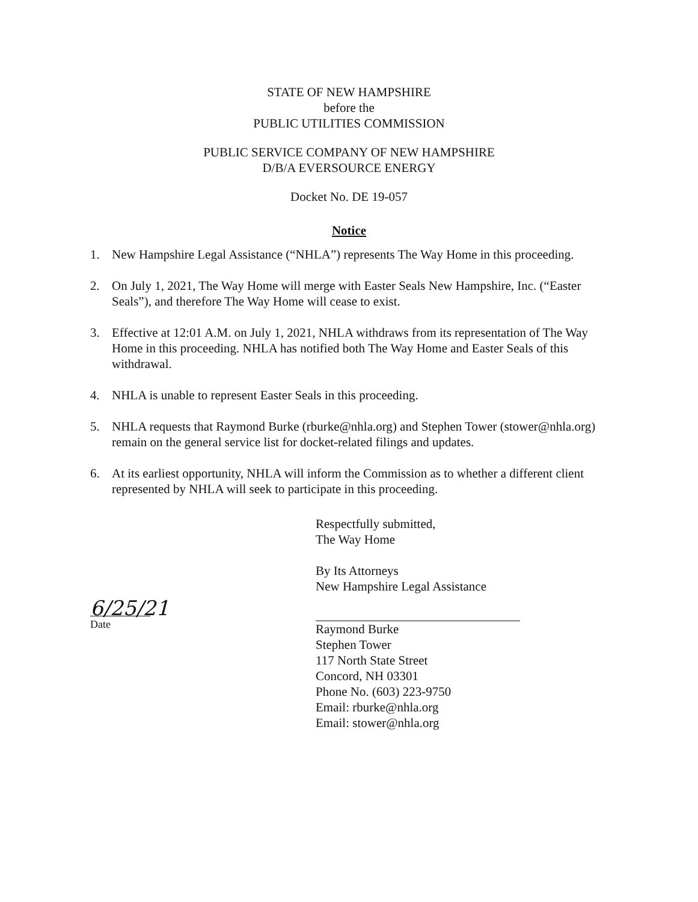STATE OF NEW HAMPSHIRE
before the
PUBLIC UTILITIES COMMISSION
PUBLIC SERVICE COMPANY OF NEW HAMPSHIRE
D/B/A EVERSOURCE ENERGY
Docket No. DE 19-057
Notice
1. New Hampshire Legal Assistance (“NHLA”) represents The Way Home in this proceeding.
2. On July 1, 2021, The Way Home will merge with Easter Seals New Hampshire, Inc. (“Easter Seals”), and therefore The Way Home will cease to exist.
3. Effective at 12:01 A.M. on July 1, 2021, NHLA withdraws from its representation of The Way Home in this proceeding. NHLA has notified both The Way Home and Easter Seals of this withdrawal.
4. NHLA is unable to represent Easter Seals in this proceeding.
5. NHLA requests that Raymond Burke (rburke@nhla.org) and Stephen Tower (stower@nhla.org) remain on the general service list for docket-related filings and updates.
6. At its earliest opportunity, NHLA will inform the Commission as to whether a different client represented by NHLA will seek to participate in this proceeding.
6/25/21
Date
Respectfully submitted,
The Way Home
By Its Attorneys
New Hampshire Legal Assistance
Raymond Burke
Stephen Tower
117 North State Street
Concord, NH 03301
Phone No. (603) 223-9750
Email: rburke@nhla.org
Email: stower@nhla.org